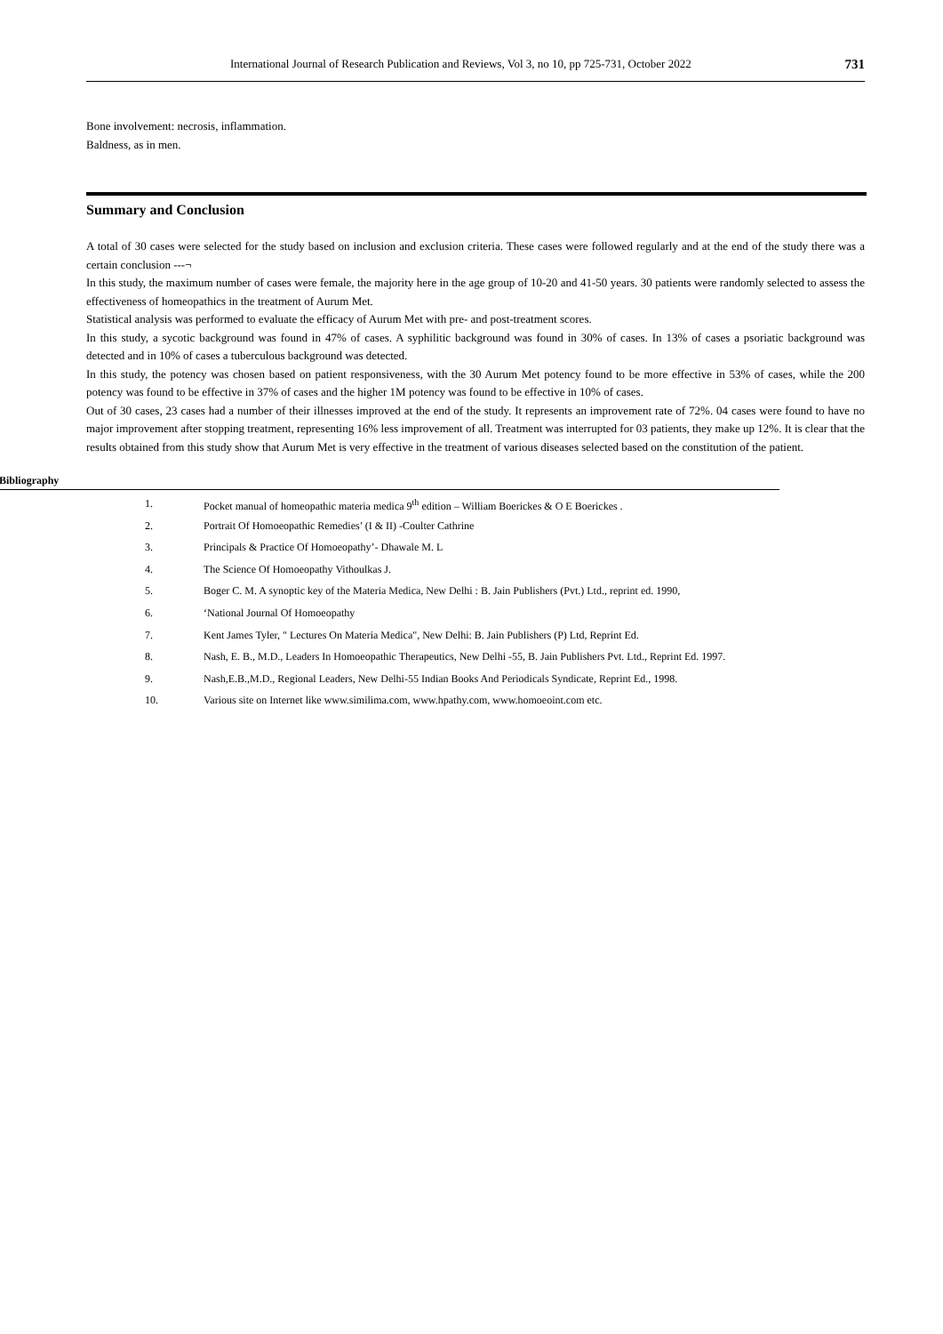International Journal of Research Publication and Reviews, Vol 3, no 10, pp 725-731, October 2022 731
Bone involvement: necrosis, inflammation.
Baldness, as in men.
Summary and Conclusion
A total of 30 cases were selected for the study based on inclusion and exclusion criteria. These cases were followed regularly and at the end of the study there was a certain conclusion ---¬
In this study, the maximum number of cases were female, the majority here in the age group of 10-20 and 41-50 years. 30 patients were randomly selected to assess the effectiveness of homeopathics in the treatment of Aurum Met.
Statistical analysis was performed to evaluate the efficacy of Aurum Met with pre- and post-treatment scores.
In this study, a sycotic background was found in 47% of cases. A syphilitic background was found in 30% of cases. In 13% of cases a psoriatic background was detected and in 10% of cases a tuberculous background was detected.
In this study, the potency was chosen based on patient responsiveness, with the 30 Aurum Met potency found to be more effective in 53% of cases, while the 200 potency was found to be effective in 37% of cases and the higher 1M potency was found to be effective in 10% of cases.
Out of 30 cases, 23 cases had a number of their illnesses improved at the end of the study. It represents an improvement rate of 72%. 04 cases were found to have no major improvement after stopping treatment, representing 16% less improvement of all. Treatment was interrupted for 03 patients, they make up 12%. It is clear that the results obtained from this study show that Aurum Met is very effective in the treatment of various diseases selected based on the constitution of the patient.
Bibliography
1. Pocket manual of homeopathic materia medica 9<sup>th</sup> edition – William Boerickes & O E Boerickes .
2. Portrait Of Homoeopathic Remedies’ (I & II) -Coulter Cathrine
3. Principals & Practice Of Homoeopathy’- Dhawale M. L
4. The Science Of Homoeopathy Vithoulkas J.
5. Boger C. M. A synoptic key of the Materia Medica, New Delhi : B. Jain Publishers (Pvt.) Ltd., reprint ed. 1990,
6. ‘National Journal Of Homoeopathy
7. Kent James Tyler, " Lectures On Materia Medica", New Delhi: B. Jain Publishers (P) Ltd, Reprint Ed.
8. Nash, E. B., M.D., Leaders In Homoeopathic Therapeutics, New Delhi -55, B. Jain Publishers Pvt. Ltd., Reprint Ed. 1997.
9. Nash,E.B.,M.D., Regional Leaders, New Delhi-55 Indian Books And Periodicals Syndicate, Reprint Ed., 1998.
10. Various site on Internet like www.similima.com, www.hpathy.com, www.homoeoint.com etc.